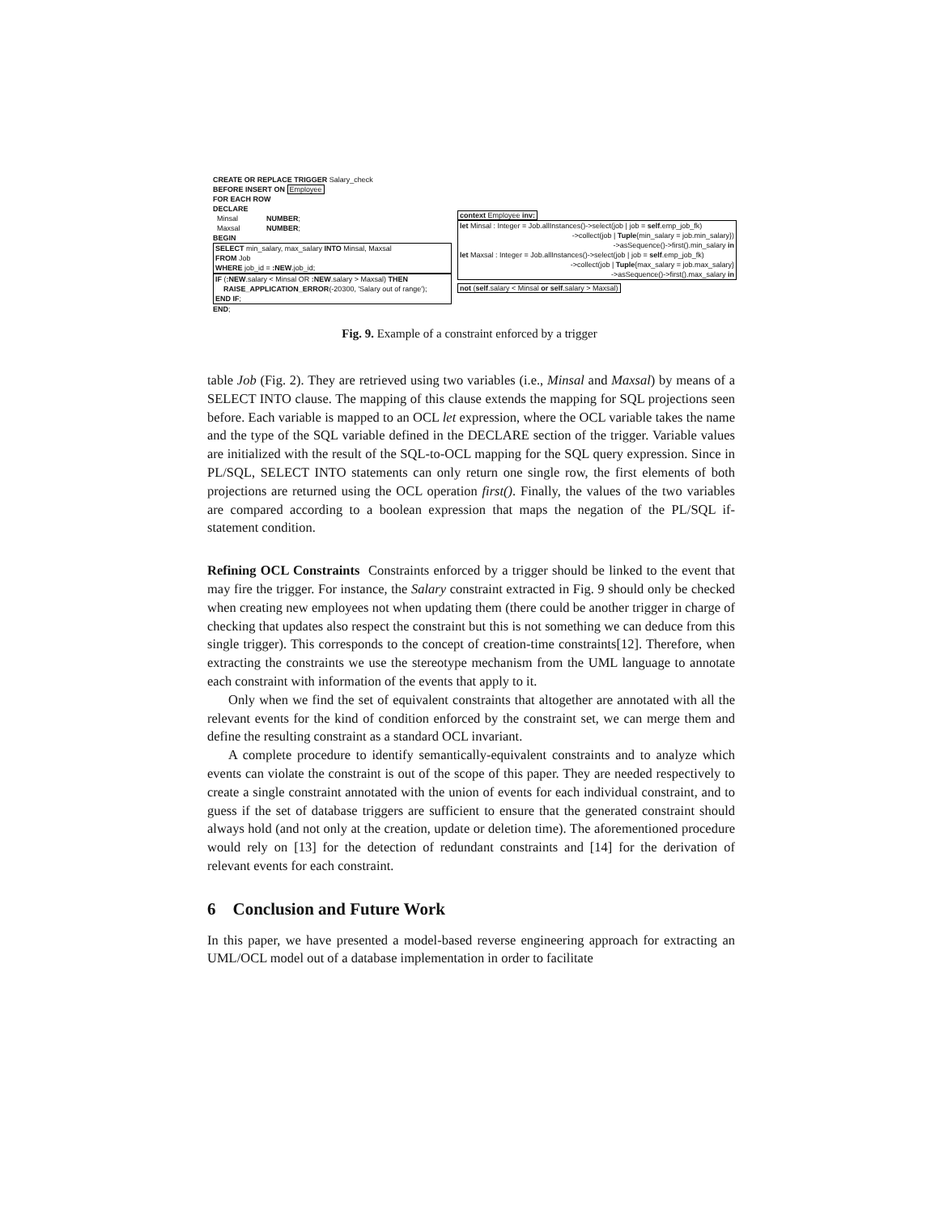CREATE OR REPLACE TRIGGER Salary_check
BEFORE INSERT ON Employee
FOR EACH ROW
DECLARE
Minsal NUMBER;
Maxsal NUMBER;
BEGIN
SELECT min_salary, max_salary INTO Minsal, Maxsal
FROM Job
WHERE job_id = :NEW.job_id;
IF (:NEW.salary < Minsal OR :NEW.salary > Maxsal) THEN
RAISE_APPLICATION_ERROR(-20300, 'Salary out of range');
END IF;
END;
context Employee inv:
let Minsal : Integer = Job.allInstances()->select(job | job = self.emp_job_fk)
->collect(job | Tuple{min_salary = job.min_salary})
->asSequence()->first().min_salary in
let Maxsal : Integer = Job.allInstances()->select(job | job = self.emp_job_fk)
->collect(job | Tuple{max_salary = job.max_salary}
->asSequence()->first().max_salary in
not (self.salary < Minsal or self.salary > Maxsal)
Fig. 9. Example of a constraint enforced by a trigger
table Job (Fig. 2). They are retrieved using two variables (i.e., Minsal and Maxsal) by means of a SELECT INTO clause. The mapping of this clause extends the mapping for SQL projections seen before. Each variable is mapped to an OCL let expression, where the OCL variable takes the name and the type of the SQL variable defined in the DECLARE section of the trigger. Variable values are initialized with the result of the SQL-to-OCL mapping for the SQL query expression. Since in PL/SQL, SELECT INTO statements can only return one single row, the first elements of both projections are returned using the OCL operation first(). Finally, the values of the two variables are compared according to a boolean expression that maps the negation of the PL/SQL if-statement condition.
Refining OCL Constraints Constraints enforced by a trigger should be linked to the event that may fire the trigger. For instance, the Salary constraint extracted in Fig. 9 should only be checked when creating new employees not when updating them (there could be another trigger in charge of checking that updates also respect the constraint but this is not something we can deduce from this single trigger). This corresponds to the concept of creation-time constraints[12]. Therefore, when extracting the constraints we use the stereotype mechanism from the UML language to annotate each constraint with information of the events that apply to it.
Only when we find the set of equivalent constraints that altogether are annotated with all the relevant events for the kind of condition enforced by the constraint set, we can merge them and define the resulting constraint as a standard OCL invariant.
A complete procedure to identify semantically-equivalent constraints and to analyze which events can violate the constraint is out of the scope of this paper. They are needed respectively to create a single constraint annotated with the union of events for each individual constraint, and to guess if the set of database triggers are sufficient to ensure that the generated constraint should always hold (and not only at the creation, update or deletion time). The aforementioned procedure would rely on [13] for the detection of redundant constraints and [14] for the derivation of relevant events for each constraint.
6 Conclusion and Future Work
In this paper, we have presented a model-based reverse engineering approach for extracting an UML/OCL model out of a database implementation in order to facilitate